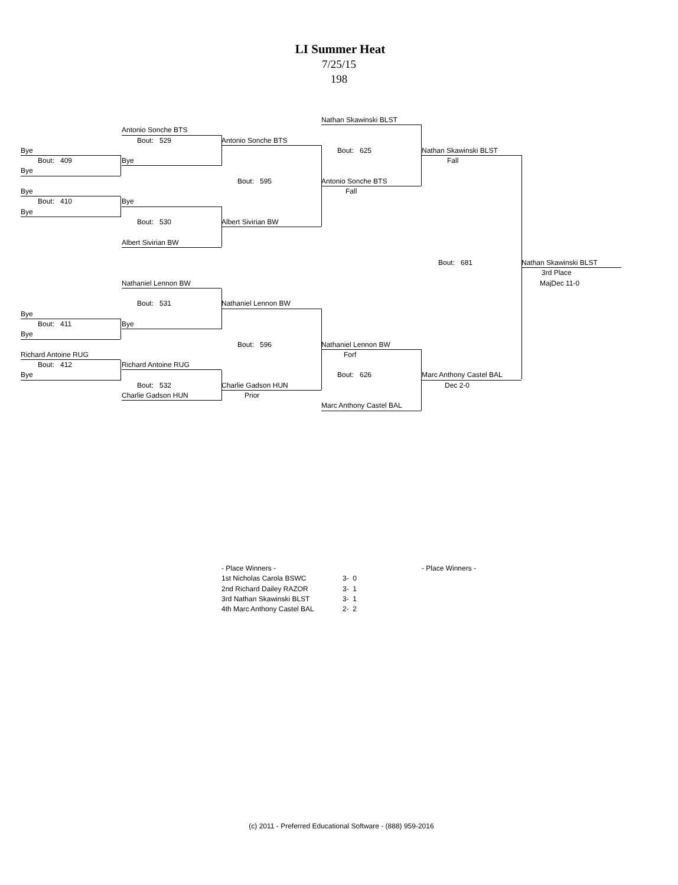LI Summer Heat
7/25/15
198
Nathan Skawinski BLST
Antonio Sonche BTS
Bout: 529 Antonio Sonche BTS
Bye Bout: 625 Nathan Skawinski BLST
Bout: 409 Bye Fall
Bye
Bout: 595 Antonio Sonche BTS
Bye Fall
Bout: 410 Bye
Bye
Bout: 530 Albert Sivirian BW
Albert Sivirian BW
Bout: 681 Nathan Skawinski BLST
3rd Place
Nathaniel Lennon BW MajDec 11-0
Bout: 531 Nathaniel Lennon BW
Bye
Bout: 411 Bye
Bye
Bout: 596 Nathaniel Lennon BW
Richard Antoine RUG Forf
Bout: 412 Richard Antoine RUG
Bye Bout: 626 Marc Anthony Castel BAL
Bout: 532 Charlie Gadson HUN Dec 2-0
Charlie Gadson HUN Prior
Marc Anthony Castel BAL
| - Place Winners - | |
| 1st Nicholas Carola BSWC | 3- 0 |
| 2nd Richard Dailey RAZOR | 3- 1 |
| 3rd Nathan Skawinski BLST | 3- 1 |
| 4th Marc Anthony Castel BAL | 2- 2 |
- Place Winners -
(c) 2011 - Preferred Educational Software - (888) 959-2016